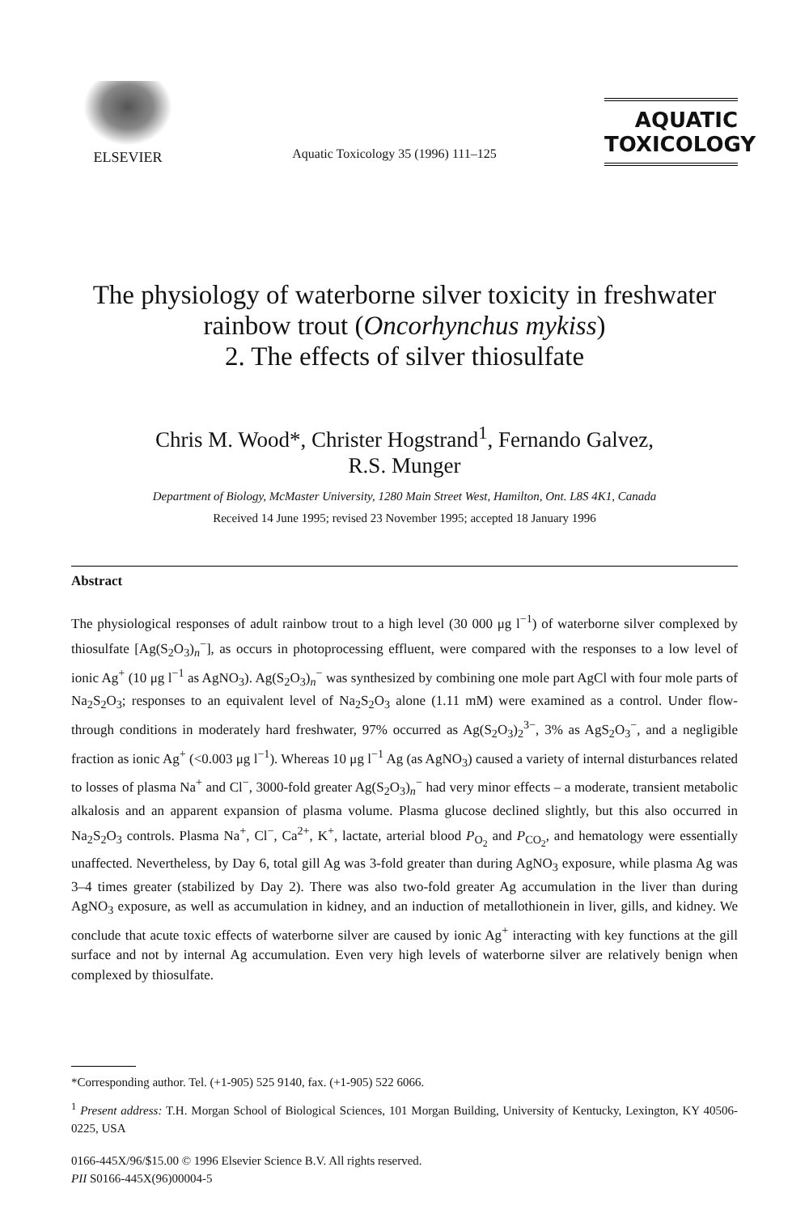ELSEVIER
Aquatic Toxicology 35 (1996) 111–125
AQUATIC
TOXICOLOGY
The physiology of waterborne silver toxicity in freshwater rainbow trout (Oncorhynchus mykiss)
2. The effects of silver thiosulfate
Chris M. Wood*, Christer Hogstrand<sup>1</sup>, Fernando Galvez,
R.S. Munger
Department of Biology, McMaster University, 1280 Main Street West, Hamilton, Ont. L8S 4K1, Canada
Received 14 June 1995; revised 23 November 1995; accepted 18 January 1996
Abstract
The physiological responses of adult rainbow trout to a high level (30 000 μg l<sup>−1</sup>) of waterborne silver complexed by thiosulfate [Ag(S<sub>2</sub>O<sub>3</sub>)<sub>n</sub><sup>−</sup>], as occurs in photoprocessing effluent, were compared with the responses to a low level of ionic Ag<sup>+</sup> (10 μg l<sup>−1</sup> as AgNO<sub>3</sub>). Ag(S<sub>2</sub>O<sub>3</sub>)<sub>n</sub><sup>−</sup> was synthesized by combining one mole part AgCl with four mole parts of Na<sub>2</sub>S<sub>2</sub>O<sub>3</sub>; responses to an equivalent level of Na<sub>2</sub>S<sub>2</sub>O<sub>3</sub> alone (1.11 mM) were examined as a control. Under flow-through conditions in moderately hard freshwater, 97% occurred as Ag(S<sub>2</sub>O<sub>3</sub>)<sub>2</sub><sup>3−</sup>, 3% as AgS<sub>2</sub>O<sub>3</sub><sup>−</sup>, and a negligible fraction as ionic Ag<sup>+</sup> (<0.003 μg l<sup>−1</sup>). Whereas 10 μg l<sup>−1</sup> Ag (as AgNO<sub>3</sub>) caused a variety of internal disturbances related to losses of plasma Na<sup>+</sup> and Cl<sup>−</sup>, 3000-fold greater Ag(S<sub>2</sub>O<sub>3</sub>)<sub>n</sub><sup>−</sup> had very minor effects – a moderate, transient metabolic alkalosis and an apparent expansion of plasma volume. Plasma glucose declined slightly, but this also occurred in Na<sub>2</sub>S<sub>2</sub>O<sub>3</sub> controls. Plasma Na<sup>+</sup>, Cl<sup>−</sup>, Ca<sup>2+</sup>, K<sup>+</sup>, lactate, arterial blood P<sub>O<sub>2</sub></sub> and P<sub>CO<sub>2</sub></sub>, and hematology were essentially unaffected. Nevertheless, by Day 6, total gill Ag was 3-fold greater than during AgNO<sub>3</sub> exposure, while plasma Ag was 3–4 times greater (stabilized by Day 2). There was also two-fold greater Ag accumulation in the liver than during AgNO<sub>3</sub> exposure, as well as accumulation in kidney, and an induction of metallothionein in liver, gills, and kidney. We conclude that acute toxic effects of waterborne silver are caused by ionic Ag<sup>+</sup> interacting with key functions at the gill surface and not by internal Ag accumulation. Even very high levels of waterborne silver are relatively benign when complexed by thiosulfate.
*Corresponding author. Tel. (+1-905) 525 9140, fax. (+1-905) 522 6066.
<sup>1</sup> Present address: T.H. Morgan School of Biological Sciences, 101 Morgan Building, University of Kentucky, Lexington, KY 40506-0225, USA
0166-445X/96/$15.00 © 1996 Elsevier Science B.V. All rights reserved.
PII S0166-445X(96)00004-5